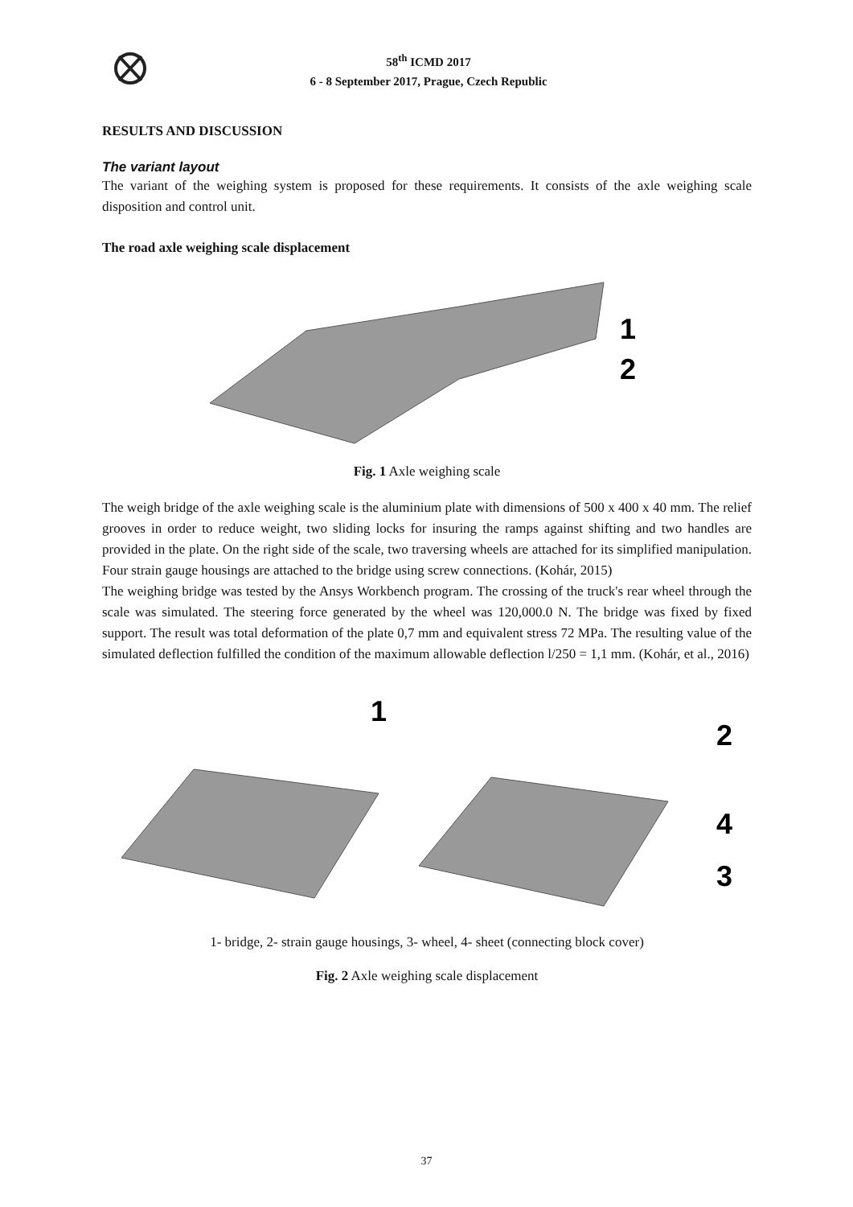58<sup>th</sup> ICMD 2017
6 - 8 September 2017, Prague, Czech Republic
RESULTS AND DISCUSSION
The variant layout
The variant of the weighing system is proposed for these requirements. It consists of the axle weighing scale disposition and control unit.
The road axle weighing scale displacement
1
2
Fig. 1 Axle weighing scale
The weigh bridge of the axle weighing scale is the aluminium plate with dimensions of 500 x 400 x 40 mm. The relief grooves in order to reduce weight, two sliding locks for insuring the ramps against shifting and two handles are provided in the plate. On the right side of the scale, two traversing wheels are attached for its simplified manipulation. Four strain gauge housings are attached to the bridge using screw connections. (Kohár, 2015)
The weighing bridge was tested by the Ansys Workbench program. The crossing of the truck's rear wheel through the scale was simulated. The steering force generated by the wheel was 120,000.0 N. The bridge was fixed by fixed support. The result was total deformation of the plate 0,7 mm and equivalent stress 72 MPa. The resulting value of the simulated deflection fulfilled the condition of the maximum allowable deflection l/250 = 1,1 mm. (Kohár, et al., 2016)
1
2
4
3
1- bridge, 2- strain gauge housings, 3- wheel, 4- sheet (connecting block cover)
Fig. 2 Axle weighing scale displacement
37